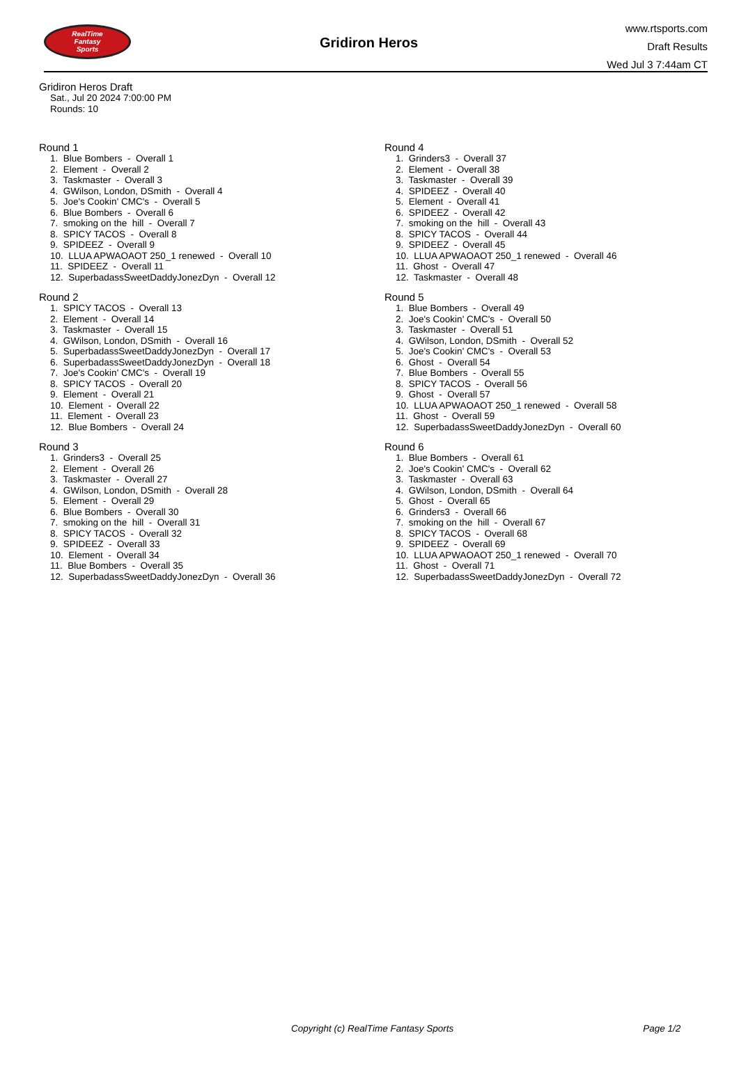RealTime
Fantasy
Sports
Gridiron Heros
www.rtsports.com
Draft Results
Wed Jul 3 7:44am CT
Gridiron Heros Draft
Sat., Jul 20 2024 7:00:00 PM
Rounds: 10
Round 1
1. Blue Bombers - Overall 1 2. Element - Overall 2 3. Taskmaster - Overall 3 4. GWilson, London, DSmith - Overall 4 5. Joe's Cookin' CMC's - Overall 5 6. Blue Bombers - Overall 6 7. smoking on the hill - Overall 7 8. SPICY TACOS - Overall 8 9. SPIDEEZ - Overall 9 10. LLUA APWAOAOT 250_1 renewed - Overall 10 11. SPIDEEZ - Overall 11 12. SuperbadassSweetDaddyJonezDyn - Overall 12
Round 2
1. SPICY TACOS - Overall 13 2. Element - Overall 14 3. Taskmaster - Overall 15 4. GWilson, London, DSmith - Overall 16 5. SuperbadassSweetDaddyJonezDyn - Overall 17 6. SuperbadassSweetDaddyJonezDyn - Overall 18 7. Joe's Cookin' CMC's - Overall 19 8. SPICY TACOS - Overall 20 9. Element - Overall 21 10. Element - Overall 22 11. Element - Overall 23 12. Blue Bombers - Overall 24
Round 3
1. Grinders3 - Overall 25 2. Element - Overall 26 3. Taskmaster - Overall 27 4. GWilson, London, DSmith - Overall 28 5. Element - Overall 29 6. Blue Bombers - Overall 30 7. smoking on the hill - Overall 31 8. SPICY TACOS - Overall 32 9. SPIDEEZ - Overall 33 10. Element - Overall 34 11. Blue Bombers - Overall 35 12. SuperbadassSweetDaddyJonezDyn - Overall 36
Round 4
1. Grinders3 - Overall 37 2. Element - Overall 38 3. Taskmaster - Overall 39 4. SPIDEEZ - Overall 40 5. Element - Overall 41 6. SPIDEEZ - Overall 42 7. smoking on the hill - Overall 43 8. SPICY TACOS - Overall 44 9. SPIDEEZ - Overall 45 10. LLUA APWAOAOT 250_1 renewed - Overall 46 11. Ghost - Overall 47 12. Taskmaster - Overall 48
Round 5
1. Blue Bombers - Overall 49 2. Joe's Cookin' CMC's - Overall 50 3. Taskmaster - Overall 51 4. GWilson, London, DSmith - Overall 52 5. Joe's Cookin' CMC's - Overall 53 6. Ghost - Overall 54 7. Blue Bombers - Overall 55 8. SPICY TACOS - Overall 56 9. Ghost - Overall 57 10. LLUA APWAOAOT 250_1 renewed - Overall 58 11. Ghost - Overall 59 12. SuperbadassSweetDaddyJonezDyn - Overall 60
Round 6
1. Blue Bombers - Overall 61 2. Joe's Cookin' CMC's - Overall 62 3. Taskmaster - Overall 63 4. GWilson, London, DSmith - Overall 64 5. Ghost - Overall 65 6. Grinders3 - Overall 66 7. smoking on the hill - Overall 67 8. SPICY TACOS - Overall 68 9. SPIDEEZ - Overall 69 10. LLUA APWAOAOT 250_1 renewed - Overall 70 11. Ghost - Overall 71 12. SuperbadassSweetDaddyJonezDyn - Overall 72
Copyright (c) RealTime Fantasy Sports Page 1/2